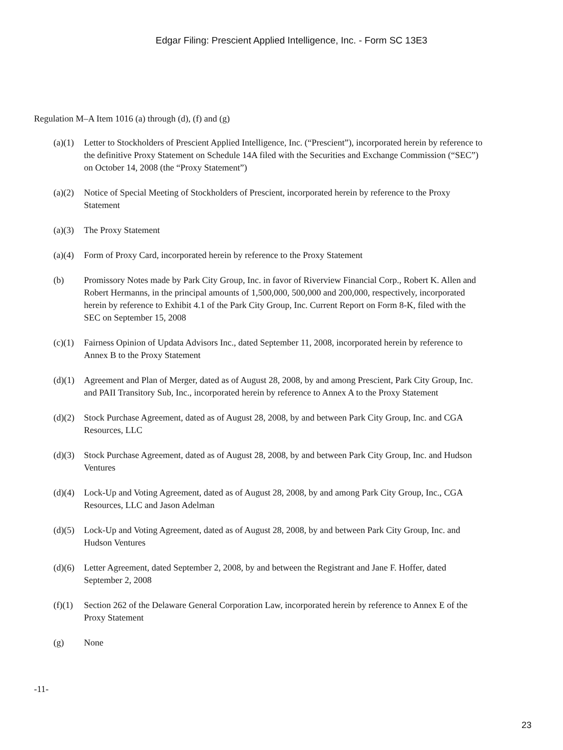Edgar Filing: Prescient Applied Intelligence, Inc. - Form SC 13E3
Regulation M–A Item 1016 (a) through (d), (f) and (g)
(a)(1)
Letter to Stockholders of Prescient Applied Intelligence, Inc. (“Prescient”), incorporated herein by reference to the definitive Proxy Statement on Schedule 14A filed with the Securities and Exchange Commission (“SEC”) on October 14, 2008 (the “Proxy Statement”)
(a)(2)
Notice of Special Meeting of Stockholders of Prescient, incorporated herein by reference to the Proxy Statement
(a)(3)
The Proxy Statement
(a)(4)
Form of Proxy Card, incorporated herein by reference to the Proxy Statement
(b) Promissory Notes made by Park City Group, Inc. in favor of Riverview Financial Corp., Robert K. Allen and Robert Hermanns, in the principal amounts of 1,500,000, 500,000 and 200,000, respectively, incorporated herein by reference to Exhibit 4.1 of the Park City Group, Inc. Current Report on Form 8-K, filed with the SEC on September 15, 2008
(c)(1)
Fairness Opinion of Updata Advisors Inc., dated September 11, 2008, incorporated herein by reference to Annex B to the Proxy Statement
(d)(1)
Agreement and Plan of Merger, dated as of August 28, 2008, by and among Prescient, Park City Group, Inc. and PAII Transitory Sub, Inc., incorporated herein by reference to Annex A to the Proxy Statement
(d)(2)
Stock Purchase Agreement, dated as of August 28, 2008, by and between Park City Group, Inc. and CGA Resources, LLC
(d)(3)
Stock Purchase Agreement, dated as of August 28, 2008, by and between Park City Group, Inc. and Hudson Ventures
(d)(4)
Lock-Up and Voting Agreement, dated as of August 28, 2008, by and among Park City Group, Inc., CGA Resources, LLC and Jason Adelman
(d)(5)
Lock-Up and Voting Agreement, dated as of August 28, 2008, by and between Park City Group, Inc. and Hudson Ventures
(d)(6)
Letter Agreement, dated September 2, 2008, by and between the Registrant and Jane F. Hoffer, dated September 2, 2008
(f)(1)
Section 262 of the Delaware General Corporation Law, incorporated herein by reference to Annex E of the Proxy Statement
(g) None
-11-
23